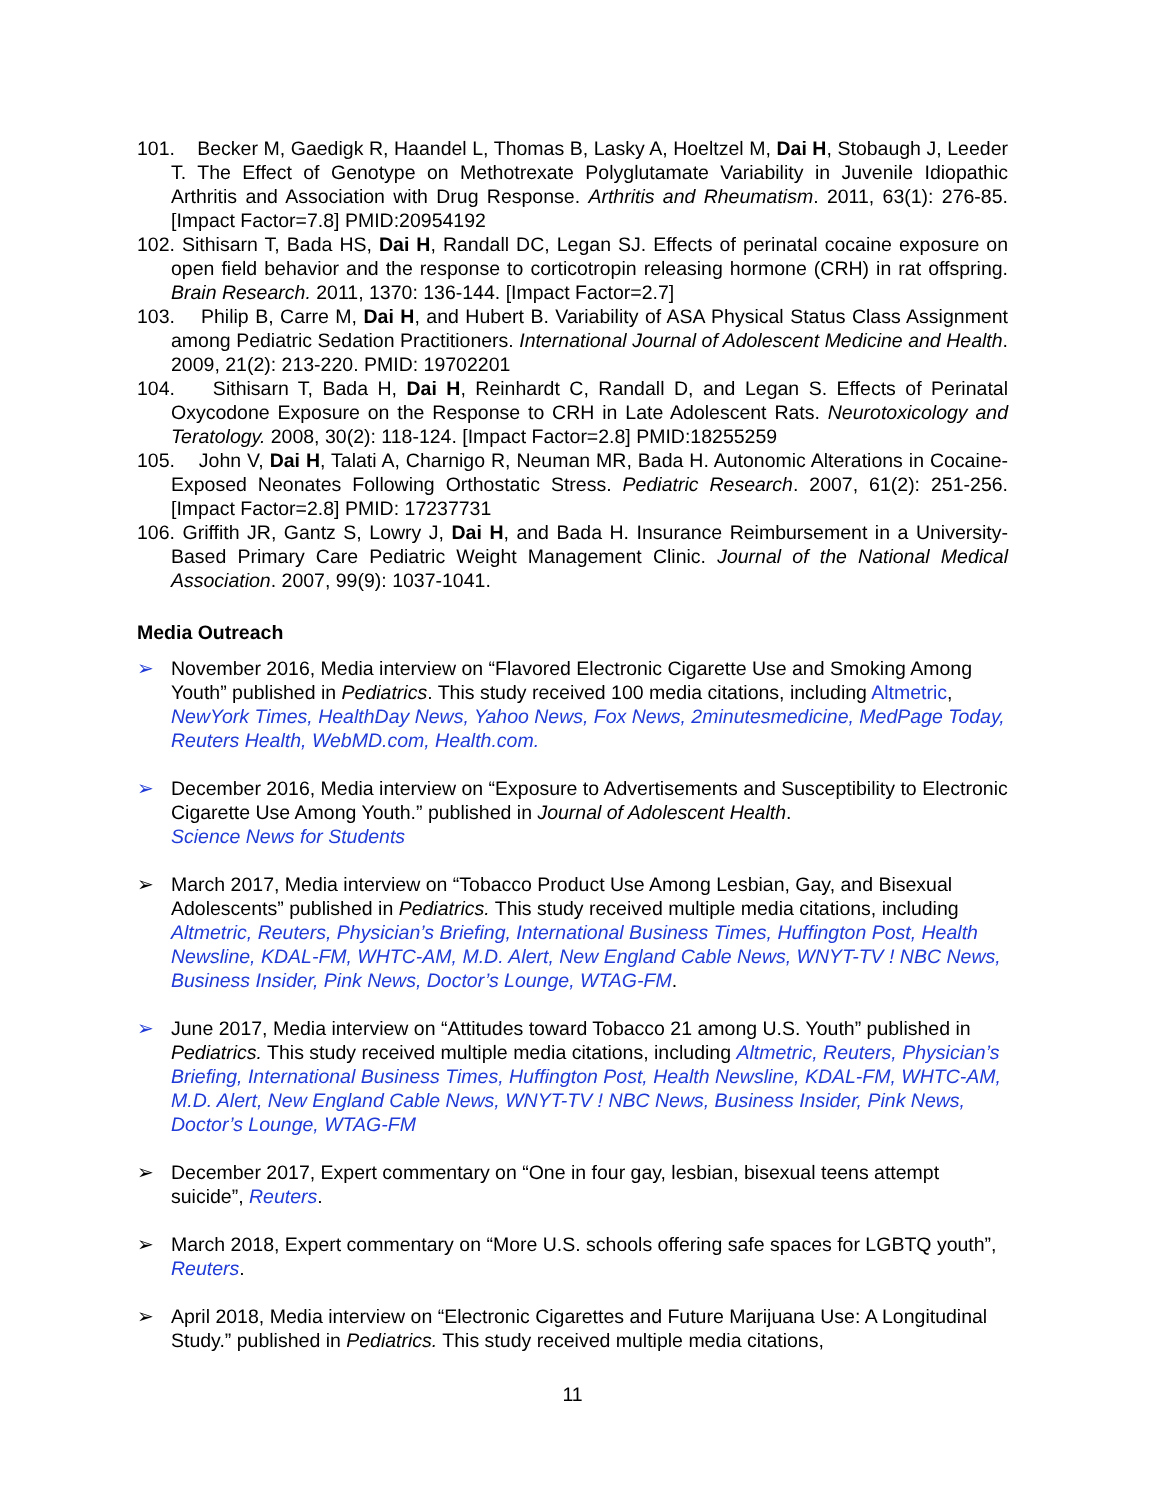101. Becker M, Gaedigk R, Haandel L, Thomas B, Lasky A, Hoeltzel M, Dai H, Stobaugh J, Leeder T. The Effect of Genotype on Methotrexate Polyglutamate Variability in Juvenile Idiopathic Arthritis and Association with Drug Response. Arthritis and Rheumatism. 2011, 63(1): 276-85. [Impact Factor=7.8] PMID:20954192
102. Sithisarn T, Bada HS, Dai H, Randall DC, Legan SJ. Effects of perinatal cocaine exposure on open field behavior and the response to corticotropin releasing hormone (CRH) in rat offspring. Brain Research. 2011, 1370: 136-144. [Impact Factor=2.7]
103. Philip B, Carre M, Dai H, and Hubert B. Variability of ASA Physical Status Class Assignment among Pediatric Sedation Practitioners. International Journal of Adolescent Medicine and Health. 2009, 21(2): 213-220. PMID: 19702201
104. Sithisarn T, Bada H, Dai H, Reinhardt C, Randall D, and Legan S. Effects of Perinatal Oxycodone Exposure on the Response to CRH in Late Adolescent Rats. Neurotoxicology and Teratology. 2008, 30(2): 118-124. [Impact Factor=2.8] PMID:18255259
105. John V, Dai H, Talati A, Charnigo R, Neuman MR, Bada H. Autonomic Alterations in Cocaine-Exposed Neonates Following Orthostatic Stress. Pediatric Research. 2007, 61(2): 251-256. [Impact Factor=2.8] PMID: 17237731
106. Griffith JR, Gantz S, Lowry J, Dai H, and Bada H. Insurance Reimbursement in a University-Based Primary Care Pediatric Weight Management Clinic. Journal of the National Medical Association. 2007, 99(9): 1037-1041.
Media Outreach
➢ November 2016, Media interview on “Flavored Electronic Cigarette Use and Smoking Among Youth” published in Pediatrics. This study received 100 media citations, including Altmetric, NewYork Times, HealthDay News, Yahoo News, Fox News, 2minutesmedicine, MedPage Today, Reuters Health, WebMD.com, Health.com.
➢ December 2016, Media interview on “Exposure to Advertisements and Susceptibility to Electronic Cigarette Use Among Youth.” published in Journal of Adolescent Health.
Science News for Students
➢ March 2017, Media interview on “Tobacco Product Use Among Lesbian, Gay, and Bisexual Adolescents” published in Pediatrics. This study received multiple media citations, including Altmetric, Reuters, Physician’s Briefing, International Business Times, Huffington Post, Health Newsline, KDAL-FM, WHTC-AM, M.D. Alert, New England Cable News, WNYT-TV ! NBC News, Business Insider, Pink News, Doctor’s Lounge, WTAG-FM.
➢ June 2017, Media interview on “Attitudes toward Tobacco 21 among U.S. Youth” published in Pediatrics. This study received multiple media citations, including Altmetric, Reuters, Physician’s Briefing, International Business Times, Huffington Post, Health Newsline, KDAL-FM, WHTC-AM, M.D. Alert, New England Cable News, WNYT-TV ! NBC News, Business Insider, Pink News, Doctor’s Lounge, WTAG-FM
➢ December 2017, Expert commentary on “One in four gay, lesbian, bisexual teens attempt suicide”, Reuters.
➢ March 2018, Expert commentary on “More U.S. schools offering safe spaces for LGBTQ youth”, Reuters.
➢ April 2018, Media interview on “Electronic Cigarettes and Future Marijuana Use: A Longitudinal Study.” published in Pediatrics. This study received multiple media citations,
11